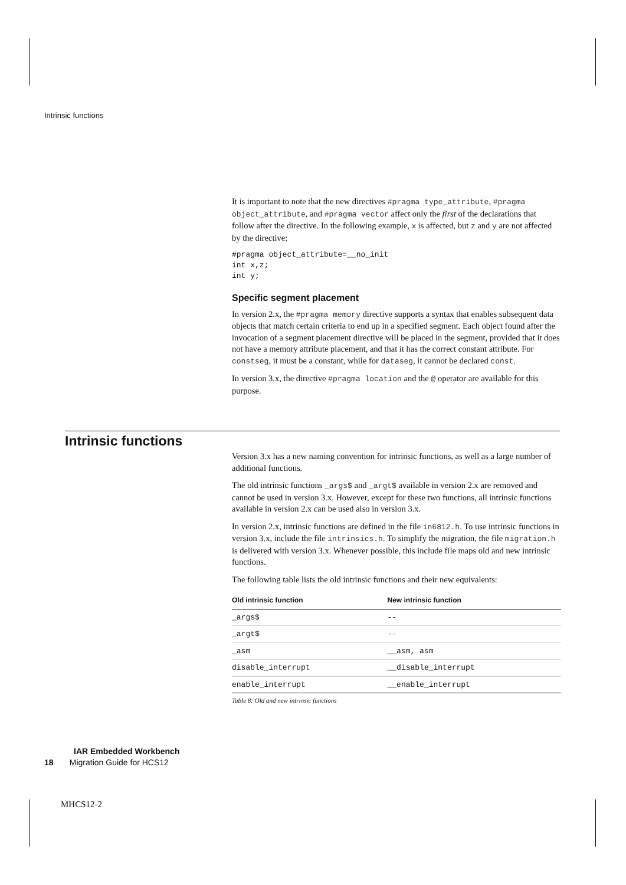Intrinsic functions
It is important to note that the new directives #pragma type_attribute, #pragma object_attribute, and #pragma vector affect only the first of the declarations that follow after the directive. In the following example, x is affected, but z and y are not affected by the directive:
#pragma object_attribute=__no_init
int x,z;
int y;
Specific segment placement
In version 2.x, the #pragma memory directive supports a syntax that enables subsequent data objects that match certain criteria to end up in a specified segment. Each object found after the invocation of a segment placement directive will be placed in the segment, provided that it does not have a memory attribute placement, and that it has the correct constant attribute. For constseg, it must be a constant, while for dataseg, it cannot be declared const.
In version 3.x, the directive #pragma location and the @ operator are available for this purpose.
Intrinsic functions
Version 3.x has a new naming convention for intrinsic functions, as well as a large number of additional functions.
The old intrinsic functions _args$ and _argt$ available in version 2.x are removed and cannot be used in version 3.x. However, except for these two functions, all intrinsic functions available in version 2.x can be used also in version 3.x.
In version 2.x, intrinsic functions are defined in the file in6812.h. To use intrinsic functions in version 3.x, include the file intrinsics.h. To simplify the migration, the file migration.h is delivered with version 3.x. Whenever possible, this include file maps old and new intrinsic functions.
The following table lists the old intrinsic functions and their new equivalents:
| Old intrinsic function | New intrinsic function |
| --- | --- |
| _args$ | -- |
| _argt$ | -- |
| _asm | __asm, asm |
| disable_interrupt | __disable_interrupt |
| enable_interrupt | __enable_interrupt |
Table 8: Old and new intrinsic functions
IAR Embedded Workbench
18 Migration Guide for HCS12
MHCS12-2